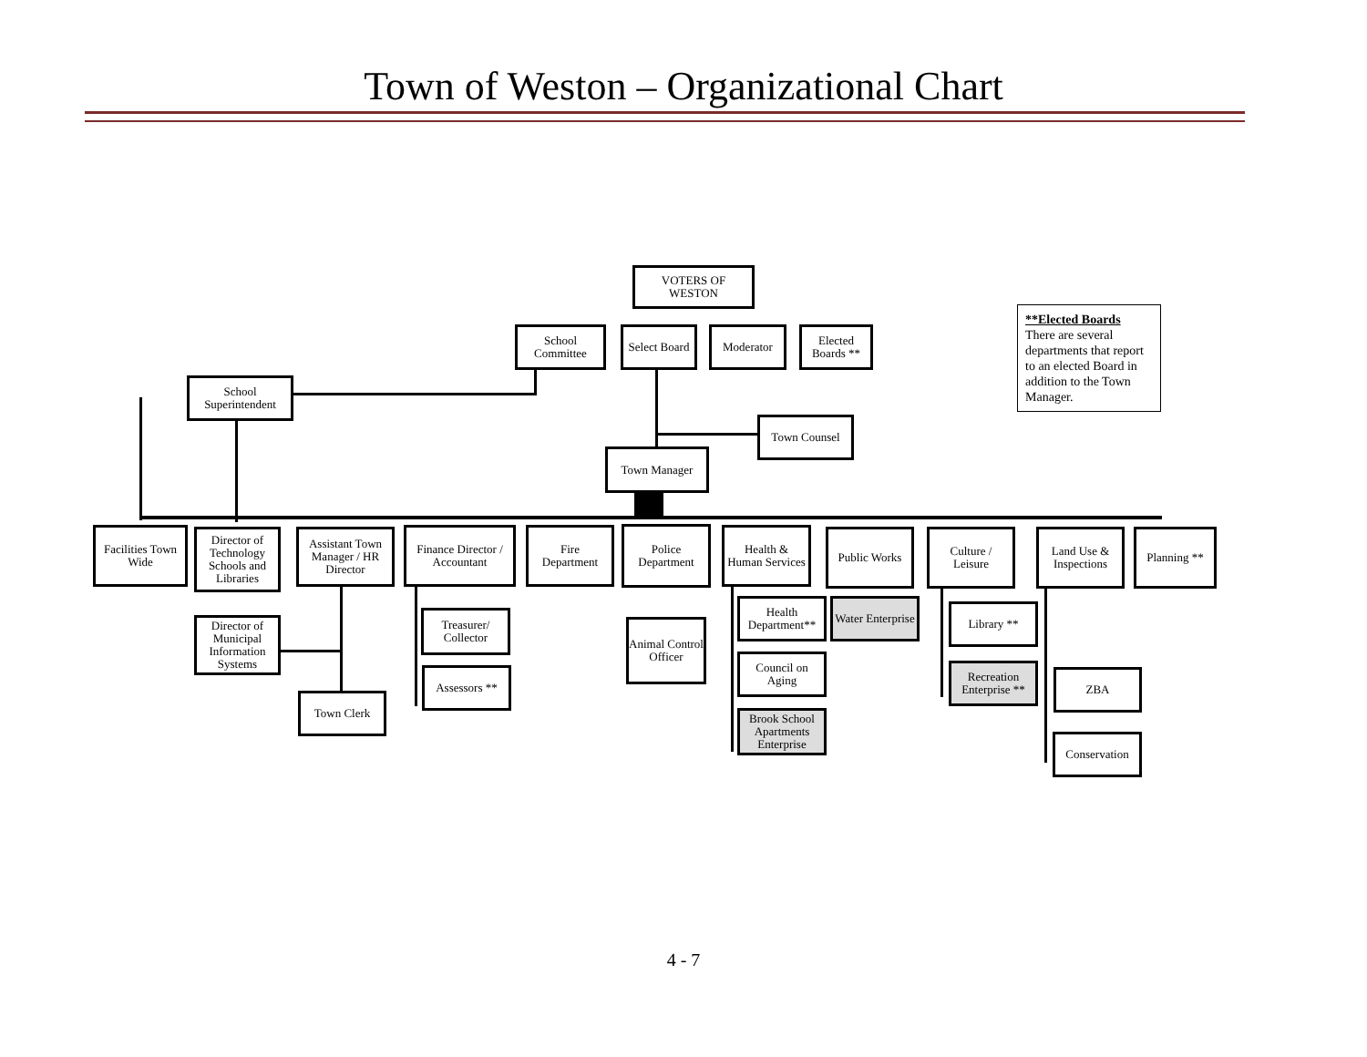Town of Weston – Organizational Chart
VOTERS OF
WESTON
School
Committee
Select Board
Moderator
Elected
Boards **
**Elected Boards
There are several departments that report to an elected Board in addition to the Town Manager.
School
Superintendent
Town Counsel
Town Manager
Facilities Town
Wide
Director of Technology Schools and Libraries
Assistant Town Manager / HR Director
Finance Director / Accountant
Fire
Department
Police
Department
Health &
Human Services
Public Works
Culture /
Leisure
Land Use &
Inspections
Planning **
Director of Municipal Information Systems
Town Clerk
Treasurer/
Collector
Assessors **
Animal Control Officer
Health Department**
Water Enterprise
Council on
Aging
Brook School Apartments Enterprise
Library **
Recreation Enterprise **
ZBA
Conservation
4 - 7